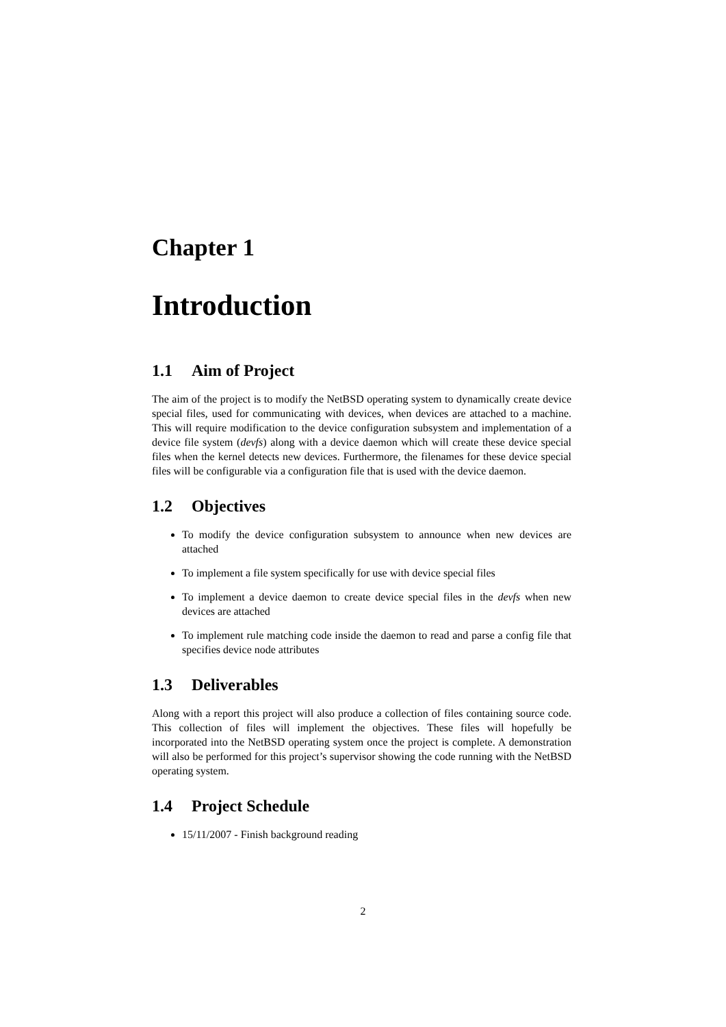Chapter 1
Introduction
1.1 Aim of Project
The aim of the project is to modify the NetBSD operating system to dynamically create device special files, used for communicating with devices, when devices are attached to a machine. This will require modification to the device configuration subsystem and implementation of a device file system (devfs) along with a device daemon which will create these device special files when the kernel detects new devices. Furthermore, the filenames for these device special files will be configurable via a configuration file that is used with the device daemon.
1.2 Objectives
To modify the device configuration subsystem to announce when new devices are attached
To implement a file system specifically for use with device special files
To implement a device daemon to create device special files in the devfs when new devices are attached
To implement rule matching code inside the daemon to read and parse a config file that specifies device node attributes
1.3 Deliverables
Along with a report this project will also produce a collection of files containing source code. This collection of files will implement the objectives. These files will hopefully be incorporated into the NetBSD operating system once the project is complete. A demonstration will also be performed for this project’s supervisor showing the code running with the NetBSD operating system.
1.4 Project Schedule
15/11/2007 - Finish background reading
2